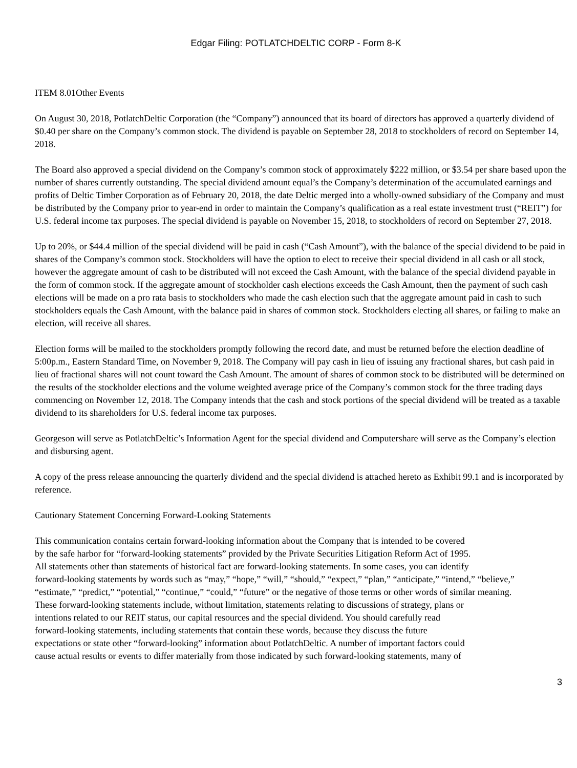Edgar Filing: POTLATCHDELTIC CORP - Form 8-K
ITEM 8.01Other Events
On August 30, 2018, PotlatchDeltic Corporation (the “Company”) announced that its board of directors has approved a quarterly dividend of $0.40 per share on the Company’s common stock. The dividend is payable on September 28, 2018 to stockholders of record on September 14, 2018.
The Board also approved a special dividend on the Company’s common stock of approximately $222 million, or $3.54 per share based upon the number of shares currently outstanding. The special dividend amount equal’s the Company’s determination of the accumulated earnings and profits of Deltic Timber Corporation as of February 20, 2018, the date Deltic merged into a wholly-owned subsidiary of the Company and must be distributed by the Company prior to year-end in order to maintain the Company’s qualification as a real estate investment trust (“REIT”) for U.S. federal income tax purposes. The special dividend is payable on November 15, 2018, to stockholders of record on September 27, 2018.
Up to 20%, or $44.4 million of the special dividend will be paid in cash (“Cash Amount”), with the balance of the special dividend to be paid in shares of the Company’s common stock. Stockholders will have the option to elect to receive their special dividend in all cash or all stock, however the aggregate amount of cash to be distributed will not exceed the Cash Amount, with the balance of the special dividend payable in the form of common stock. If the aggregate amount of stockholder cash elections exceeds the Cash Amount, then the payment of such cash elections will be made on a pro rata basis to stockholders who made the cash election such that the aggregate amount paid in cash to such stockholders equals the Cash Amount, with the balance paid in shares of common stock. Stockholders electing all shares, or failing to make an election, will receive all shares.
Election forms will be mailed to the stockholders promptly following the record date, and must be returned before the election deadline of 5:00p.m., Eastern Standard Time, on November 9, 2018. The Company will pay cash in lieu of issuing any fractional shares, but cash paid in lieu of fractional shares will not count toward the Cash Amount. The amount of shares of common stock to be distributed will be determined on the results of the stockholder elections and the volume weighted average price of the Company’s common stock for the three trading days commencing on November 12, 2018. The Company intends that the cash and stock portions of the special dividend will be treated as a taxable dividend to its shareholders for U.S. federal income tax purposes.
Georgeson will serve as PotlatchDeltic’s Information Agent for the special dividend and Computershare will serve as the Company’s election and disbursing agent.
A copy of the press release announcing the quarterly dividend and the special dividend is attached hereto as Exhibit 99.1 and is incorporated by reference.
Cautionary Statement Concerning Forward-Looking Statements
This communication contains certain forward-looking information about the Company that is intended to be covered
by the safe harbor for “forward-looking statements” provided by the Private Securities Litigation Reform Act of 1995.
All statements other than statements of historical fact are forward-looking statements. In some cases, you can identify
forward-looking statements by words such as “may,” “hope,” “will,” “should,” “expect,” “plan,” “anticipate,” “intend,” “believe,”
“estimate,” “predict,” “potential,” “continue,” “could,” “future” or the negative of those terms or other words of similar meaning.
These forward-looking statements include, without limitation, statements relating to discussions of strategy, plans or
intentions related to our REIT status, our capital resources and the special dividend. You should carefully read
forward-looking statements, including statements that contain these words, because they discuss the future
expectations or state other “forward-looking” information about PotlatchDeltic. A number of important factors could
cause actual results or events to differ materially from those indicated by such forward-looking statements, many of
3